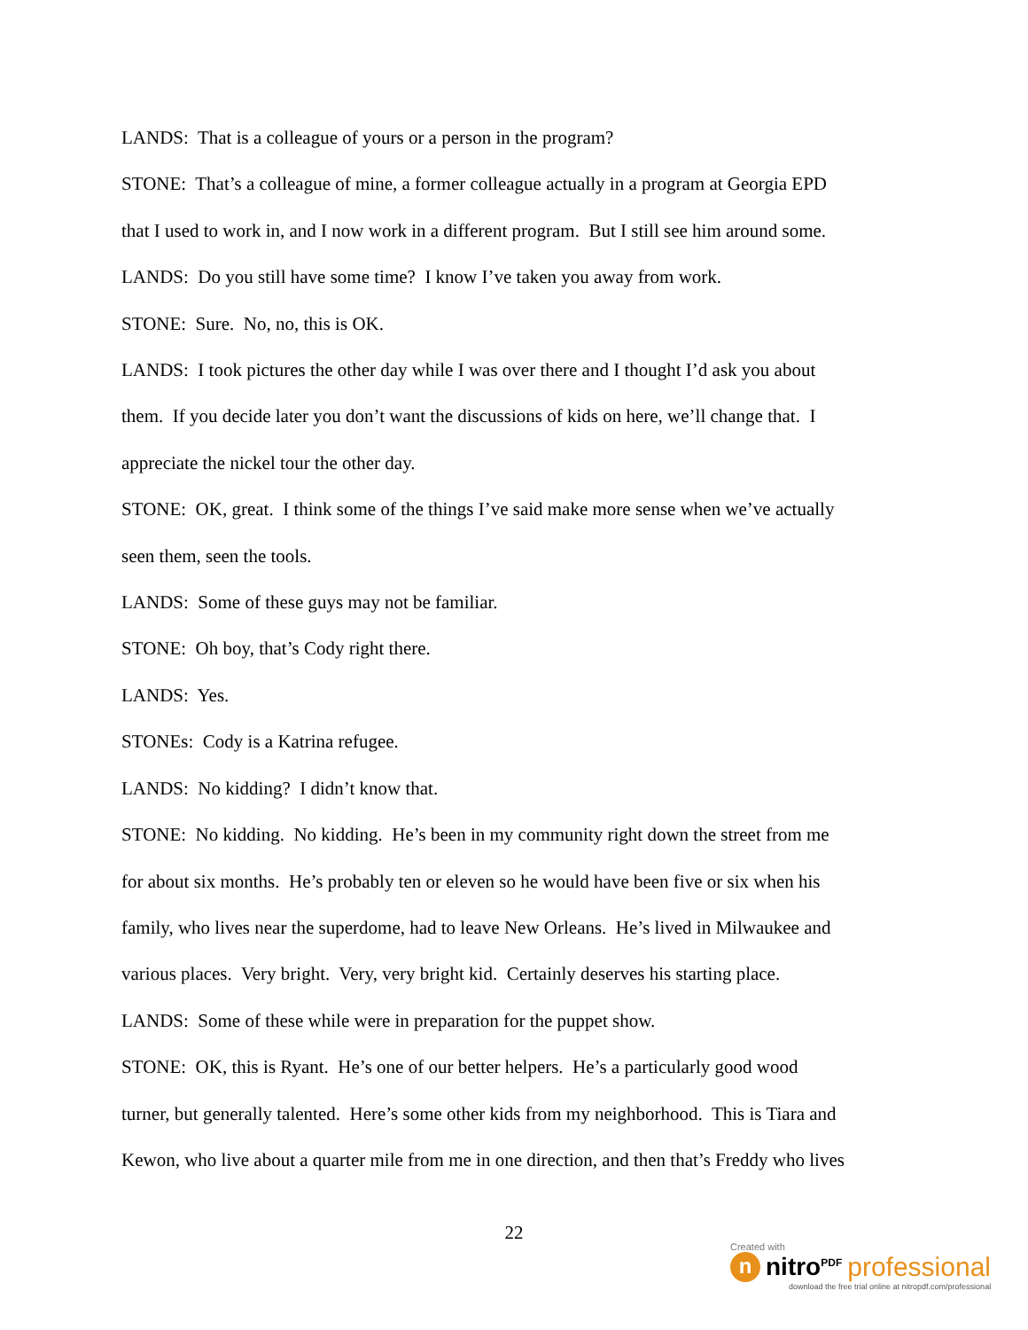LANDS: That is a colleague of yours or a person in the program?
STONE: That’s a colleague of mine, a former colleague actually in a program at Georgia EPD
that I used to work in, and I now work in a different program. But I still see him around some.
LANDS: Do you still have some time? I know I’ve taken you away from work.
STONE: Sure. No, no, this is OK.
LANDS: I took pictures the other day while I was over there and I thought I’d ask you about
them. If you decide later you don’t want the discussions of kids on here, we’ll change that. I
appreciate the nickel tour the other day.
STONE: OK, great. I think some of the things I’ve said make more sense when we’ve actually
seen them, seen the tools.
LANDS: Some of these guys may not be familiar.
STONE: Oh boy, that’s Cody right there.
LANDS: Yes.
STONEs: Cody is a Katrina refugee.
LANDS: No kidding? I didn’t know that.
STONE: No kidding. No kidding. He’s been in my community right down the street from me
for about six months. He’s probably ten or eleven so he would have been five or six when his
family, who lives near the superdome, had to leave New Orleans. He’s lived in Milwaukee and
various places. Very bright. Very, very bright kid. Certainly deserves his starting place.
LANDS: Some of these while were in preparation for the puppet show.
STONE: OK, this is Ryant. He’s one of our better helpers. He’s a particularly good wood
turner, but generally talented. Here’s some other kids from my neighborhood. This is Tiara and
Kewon, who live about a quarter mile from me in one direction, and then that’s Freddy who lives
22
Created with
n
nitro<sup>PDF</sup> professional
download the free trial online at nitropdf.com/professional